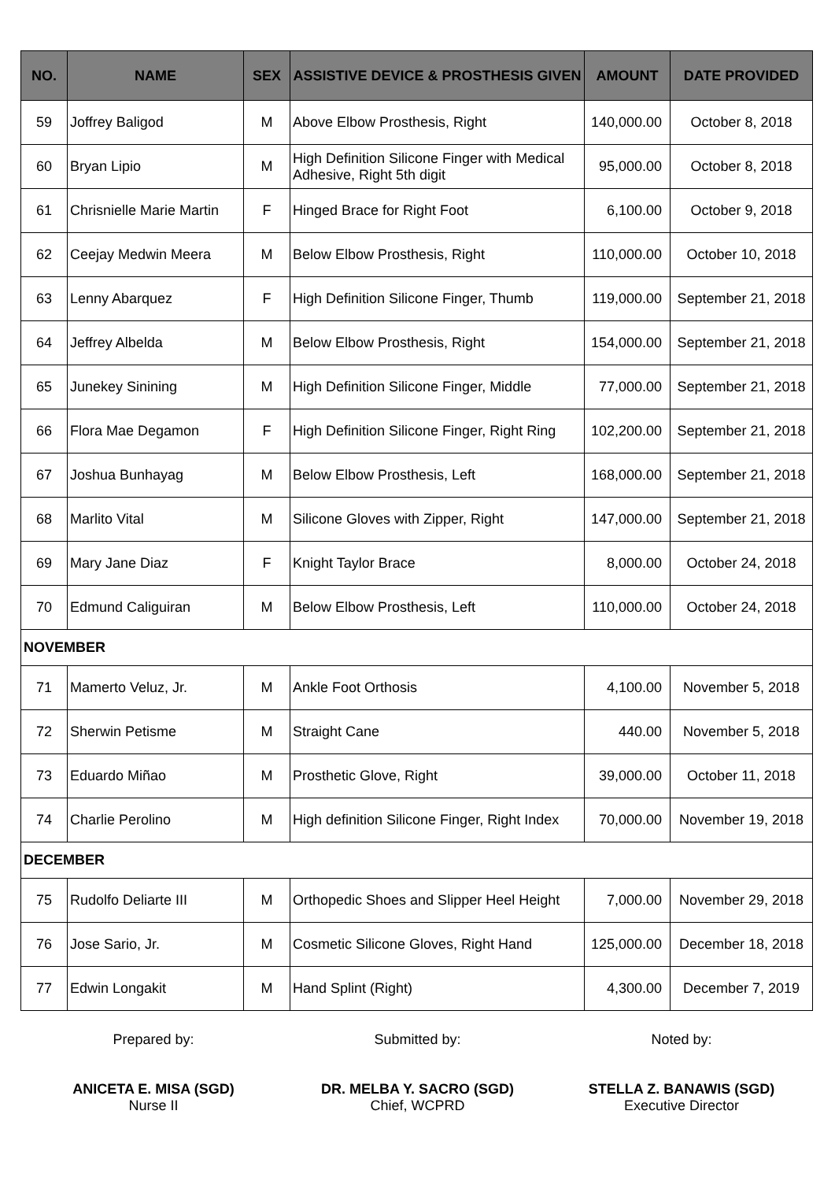| NO. | NAME | SEX | ASSISTIVE DEVICE & PROSTHESIS GIVEN | AMOUNT | DATE PROVIDED |
| --- | --- | --- | --- | --- | --- |
| 59 | Joffrey Baligod | M | Above Elbow Prosthesis, Right | 140,000.00 | October 8, 2018 |
| 60 | Bryan Lipio | M | High Definition Silicone Finger with Medical Adhesive, Right 5th digit | 95,000.00 | October 8, 2018 |
| 61 | Chrisnielle Marie Martin | F | Hinged Brace for Right Foot | 6,100.00 | October 9, 2018 |
| 62 | Ceejay Medwin Meera | M | Below Elbow Prosthesis, Right | 110,000.00 | October 10, 2018 |
| 63 | Lenny Abarquez | F | High Definition Silicone Finger, Thumb | 119,000.00 | September 21, 2018 |
| 64 | Jeffrey Albelda | M | Below Elbow Prosthesis, Right | 154,000.00 | September 21, 2018 |
| 65 | Junekey Sinining | M | High Definition Silicone Finger, Middle | 77,000.00 | September 21, 2018 |
| 66 | Flora Mae Degamon | F | High Definition Silicone Finger, Right Ring | 102,200.00 | September 21, 2018 |
| 67 | Joshua Bunhayag | M | Below Elbow Prosthesis, Left | 168,000.00 | September 21, 2018 |
| 68 | Marlito Vital | M | Silicone Gloves with Zipper, Right | 147,000.00 | September 21, 2018 |
| 69 | Mary Jane Diaz | F | Knight Taylor Brace | 8,000.00 | October 24, 2018 |
| 70 | Edmund Caliguiran | M | Below Elbow Prosthesis, Left | 110,000.00 | October 24, 2018 |
| NOVEMBER | | | | | |
| 71 | Mamerto Veluz, Jr. | M | Ankle Foot Orthosis | 4,100.00 | November 5, 2018 |
| 72 | Sherwin Petisme | M | Straight Cane | 440.00 | November 5, 2018 |
| 73 | Eduardo Miñao | M | Prosthetic Glove, Right | 39,000.00 | October 11, 2018 |
| 74 | Charlie Perolino | M | High definition Silicone Finger, Right Index | 70,000.00 | November 19, 2018 |
| DECEMBER | | | | | |
| 75 | Rudolfo Deliarte III | M | Orthopedic Shoes and Slipper Heel Height | 7,000.00 | November 29, 2018 |
| 76 | Jose Sario, Jr. | M | Cosmetic Silicone Gloves, Right Hand | 125,000.00 | December 18, 2018 |
| 77 | Edwin Longakit | M | Hand Splint (Right) | 4,300.00 | December 7, 2019 |
Prepared by:
ANICETA E. MISA (SGD)
Nurse II
Submitted by:
DR. MELBA Y. SACRO (SGD)
Chief, WCPRD
Noted by:
STELLA Z. BANAWIS (SGD)
Executive Director